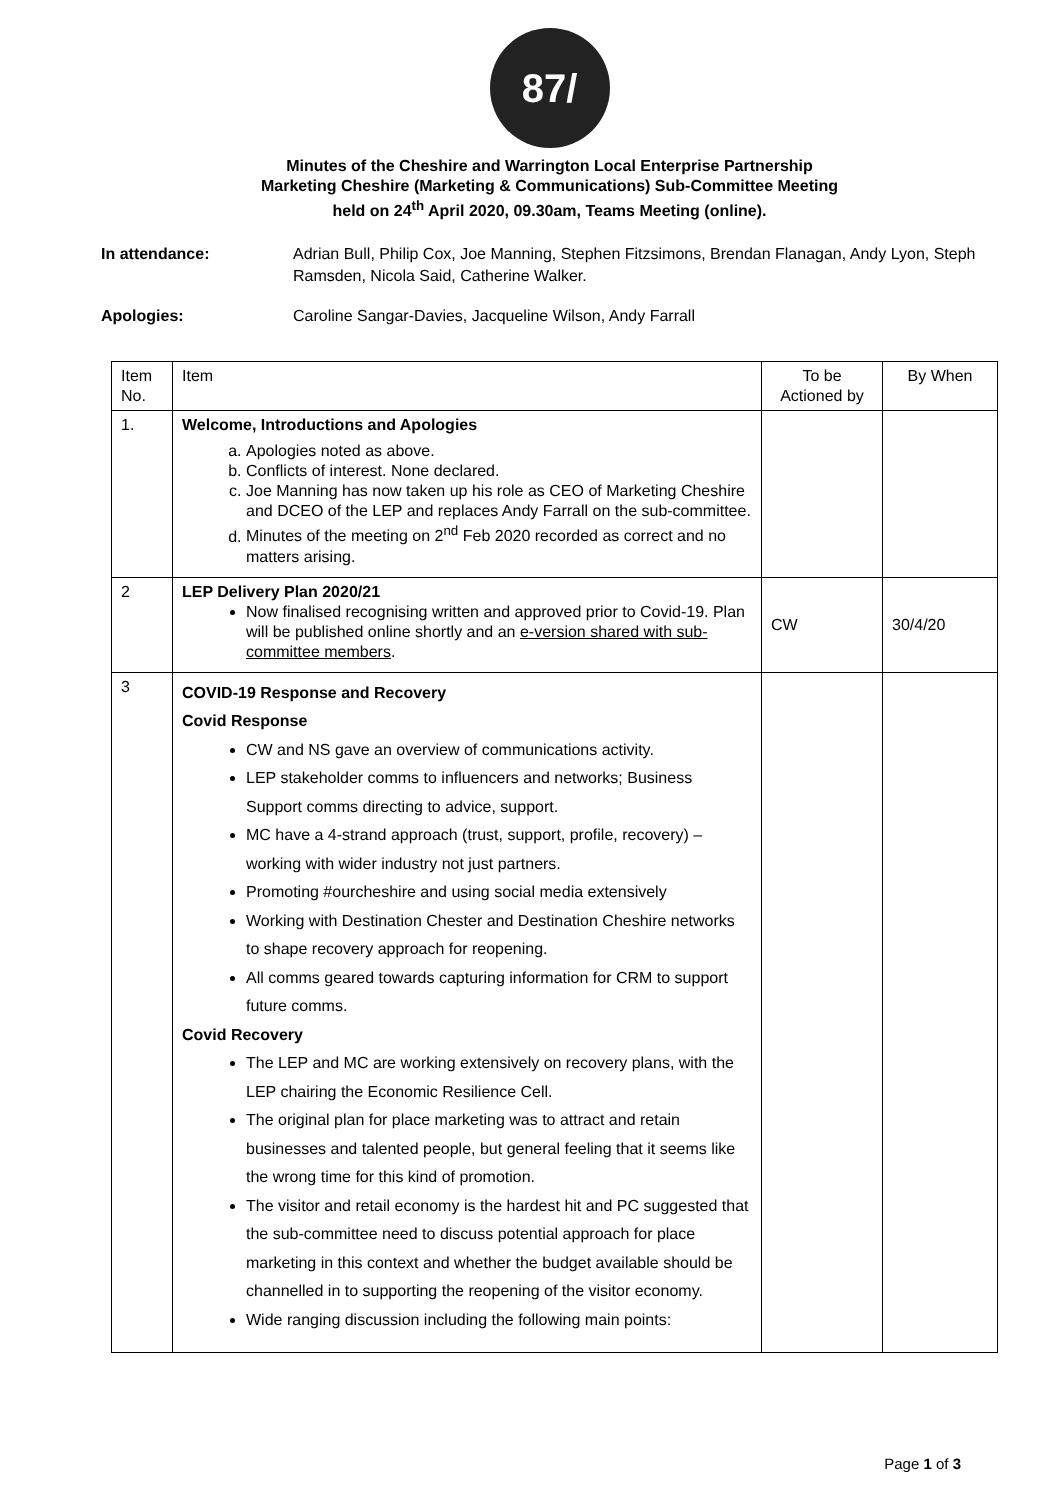87/
Minutes of the Cheshire and Warrington Local Enterprise Partnership
Marketing Cheshire (Marketing & Communications) Sub-Committee Meeting
held on 24<sup>th</sup> April 2020, 09.30am, Teams Meeting (online).
In attendance: Adrian Bull, Philip Cox, Joe Manning, Stephen Fitzsimons, Brendan Flanagan, Andy Lyon, Steph Ramsden, Nicola Said, Catherine Walker.
Apologies: Caroline Sangar-Davies, Jacqueline Wilson, Andy Farrall
| Item No. | Item | To be Actioned by | By When |
| --- | --- | --- | --- |
| 1. | Welcome, Introductions and Apologies a. Apologies noted as above. b. Conflicts of interest. None declared. c. Joe Manning has now taken up his role as CEO of Marketing Cheshire and DCEO of the LEP and replaces Andy Farrall on the sub-committee. d. Minutes of the meeting on 2<sup>nd</sup> Feb 2020 recorded as correct and no matters arising. | | |
| 2 | LEP Delivery Plan 2020/21 Now finalised recognising written and approved prior to Covid-19. Plan will be published online shortly and an e-version shared with sub-committee members . | CW | 30/4/20 |
| 3 | COVID-19 Response and Recovery Covid Response CW and NS gave an overview of communications activity. LEP stakeholder comms to influencers and networks; Business Support comms directing to advice, support. MC have a 4-strand approach (trust, support, profile, recovery) – working with wider industry not just partners. Promoting #ourcheshire and using social media extensively Working with Destination Chester and Destination Cheshire networks to shape recovery approach for reopening. All comms geared towards capturing information for CRM to support future comms. Covid Recovery The LEP and MC are working extensively on recovery plans, with the LEP chairing the Economic Resilience Cell. The original plan for place marketing was to attract and retain businesses and talented people, but general feeling that it seems like the wrong time for this kind of promotion. The visitor and retail economy is the hardest hit and PC suggested that the sub-committee need to discuss potential approach for place marketing in this context and whether the budget available should be channelled in to supporting the reopening of the visitor economy. Wide ranging discussion including the following main points: | | |
Page 1 of 3